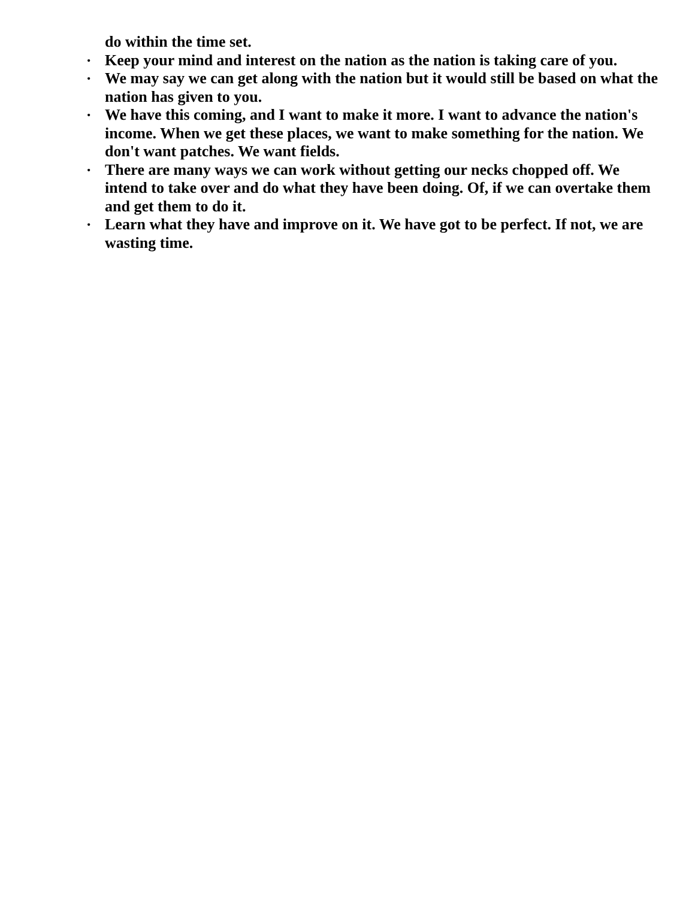do within the time set.
• Keep your mind and interest on the nation as the nation is taking care of you.
• We may say we can get along with the nation but it would still be based on what the nation has given to you.
• We have this coming, and I want to make it more. I want to advance the nation's income. When we get these places, we want to make something for the nation. We don't want patches. We want fields.
• There are many ways we can work without getting our necks chopped off. We intend to take over and do what they have been doing. Of, if we can overtake them and get them to do it.
• Learn what they have and improve on it. We have got to be perfect. If not, we are wasting time.